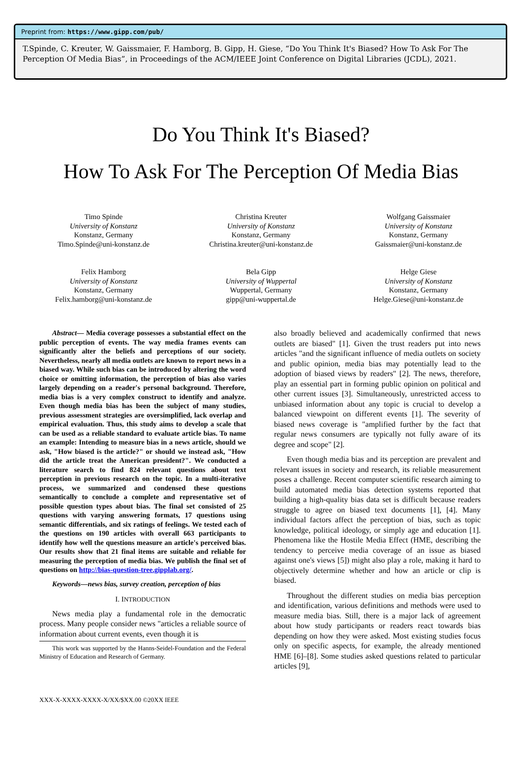Preprint from: https://www.gipp.com/pub/
T.Spinde, C. Kreuter, W. Gaissmaier, F. Hamborg, B. Gipp, H. Giese, “Do You Think It's Biased? How To Ask For The Perception Of Media Bias”, in Proceedings of the ACM/IEEE Joint Conference on Digital Libraries (JCDL), 2021.
Do You Think It's Biased?
How To Ask For The Perception Of Media Bias
Timo Spinde
University of Konstanz
Konstanz, Germany
Timo.Spinde@uni-konstanz.de
Christina Kreuter
University of Konstanz
Konstanz, Germany
Christina.kreuter@uni-konstanz.de
Wolfgang Gaissmaier
University of Konstanz
Konstanz, Germany
Gaissmaier@uni-konstanz.de
Felix Hamborg
University of Konstanz
Konstanz, Germany
Felix.hamborg@uni-konstanz.de
Bela Gipp
University of Wuppertal
Wuppertal, Germany
gipp@uni-wuppertal.de
Helge Giese
University of Konstanz
Konstanz, Germany
Helge.Giese@uni-konstanz.de
Abstract— Media coverage possesses a substantial effect on the public perception of events. The way media frames events can significantly alter the beliefs and perceptions of our society. Nevertheless, nearly all media outlets are known to report news in a biased way. While such bias can be introduced by altering the word choice or omitting information, the perception of bias also varies largely depending on a reader's personal background. Therefore, media bias is a very complex construct to identify and analyze. Even though media bias has been the subject of many studies, previous assessment strategies are oversimplified, lack overlap and empirical evaluation. Thus, this study aims to develop a scale that can be used as a reliable standard to evaluate article bias. To name an example: Intending to measure bias in a news article, should we ask, "How biased is the article?" or should we instead ask, "How did the article treat the American president?". We conducted a literature search to find 824 relevant questions about text perception in previous research on the topic. In a multi-iterative process, we summarized and condensed these questions semantically to conclude a complete and representative set of possible question types about bias. The final set consisted of 25 questions with varying answering formats, 17 questions using semantic differentials, and six ratings of feelings. We tested each of the questions on 190 articles with overall 663 participants to identify how well the questions measure an article's perceived bias. Our results show that 21 final items are suitable and reliable for measuring the perception of media bias. We publish the final set of questions on http://bias-question-tree.gipplab.org/.
Keywords—news bias, survey creation, perception of bias
I. INTRODUCTION
News media play a fundamental role in the democratic process. Many people consider news "articles a reliable source of information about current events, even though it is
This work was supported by the Hanns-Seidel-Foundation and the Federal Ministry of Education and Research of Germany.
also broadly believed and academically confirmed that news outlets are biased" [1]. Given the trust readers put into news articles "and the significant influence of media outlets on society and public opinion, media bias may potentially lead to the adoption of biased views by readers" [2]. The news, therefore, play an essential part in forming public opinion on political and other current issues [3]. Simultaneously, unrestricted access to unbiased information about any topic is crucial to develop a balanced viewpoint on different events [1]. The severity of biased news coverage is "amplified further by the fact that regular news consumers are typically not fully aware of its degree and scope" [2].
Even though media bias and its perception are prevalent and relevant issues in society and research, its reliable measurement poses a challenge. Recent computer scientific research aiming to build automated media bias detection systems reported that building a high-quality bias data set is difficult because readers struggle to agree on biased text documents [1], [4]. Many individual factors affect the perception of bias, such as topic knowledge, political ideology, or simply age and education [1]. Phenomena like the Hostile Media Effect (HME, describing the tendency to perceive media coverage of an issue as biased against one's views [5]) might also play a role, making it hard to objectively determine whether and how an article or clip is biased.
Throughout the different studies on media bias perception and identification, various definitions and methods were used to measure media bias. Still, there is a major lack of agreement about how study participants or readers react towards bias depending on how they were asked. Most existing studies focus only on specific aspects, for example, the already mentioned HME [6]–[8]. Some studies asked questions related to particular articles [9],
XXX-X-XXXX-XXXX-X/XX/$XX.00 ©20XX IEEE